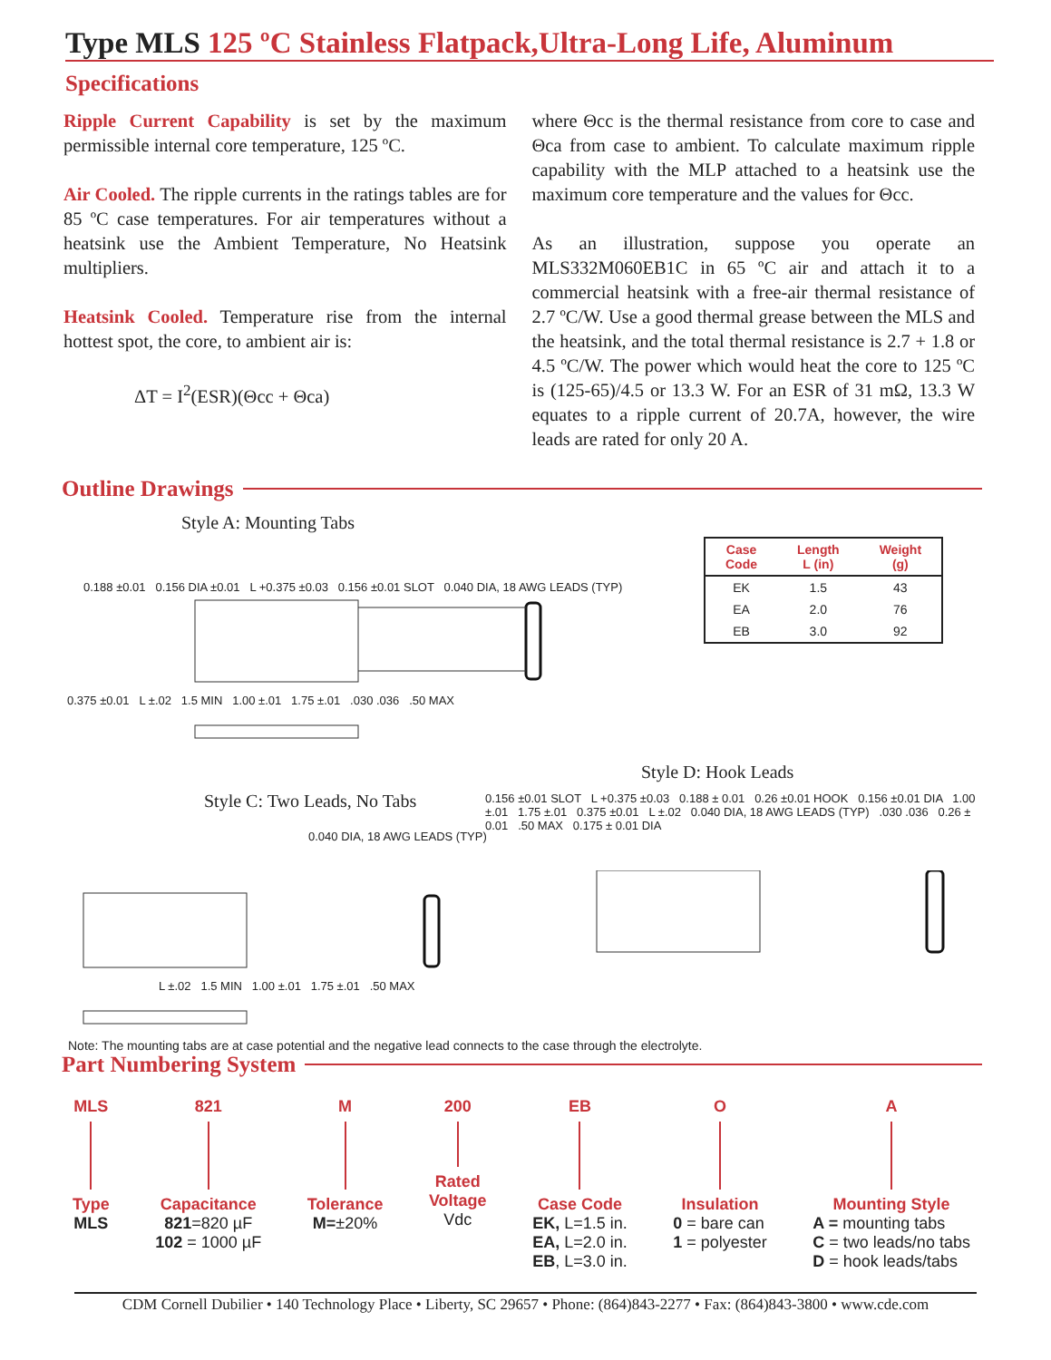Type MLS 125 ºC Stainless Flatpack,Ultra-Long Life, Aluminum
Specifications
Ripple Current Capability is set by the maximum permissible internal core temperature, 125 ºC.
Air Cooled. The ripple currents in the ratings tables are for 85 ºC case temperatures. For air temperatures without a heatsink use the Ambient Temperature, No Heatsink multipliers.
Heatsink Cooled. Temperature rise from the internal hottest spot, the core, to ambient air is:
ΔT = I<sup>2</sup>(ESR)(Θcc + Θca)
where Θcc is the thermal resistance from core to case and Θca from case to ambient. To calculate maximum ripple capability with the MLP attached to a heatsink use the maximum core temperature and the values for Θcc.
As an illustration, suppose you operate an MLS332M060EB1C in 65 ºC air and attach it to a commercial heatsink with a free-air thermal resistance of 2.7 ºC/W. Use a good thermal grease between the MLS and the heatsink, and the total thermal resistance is 2.7 + 1.8 or 4.5 ºC/W. The power which would heat the core to 125 ºC is (125-65)/4.5 or 13.3 W. For an ESR of 31 mΩ, 13.3 W equates to a ripple current of 20.7A, however, the wire leads are rated for only 20 A.
Outline Drawings
Style A: Mounting Tabs
0.188 ±0.01 0.156 DIA ±0.01 L +0.375 ±0.03 0.156 ±0.01 SLOT 0.040 DIA, 18 AWG LEADS (TYP)
0.375 ±0.01 L ±.02 1.5 MIN 1.00 ±.01 1.75 ±.01 .030 .036 .50 MAX
| Case Code | Length L (in) | Weight (g) |
| --- | --- | --- |
| EK | 1.5 | 43 |
| EA | 2.0 | 76 |
| EB | 3.0 | 92 |
Style D: Hook Leads
Style C: Two Leads, No Tabs
0.040 DIA, 18 AWG LEADS (TYP)
L ±.02 1.5 MIN 1.00 ±.01 1.75 ±.01 .50 MAX
0.156 ±0.01 SLOT L +0.375 ±0.03 0.188 ± 0.01 0.26 ±0.01 HOOK 0.156 ±0.01 DIA 1.00 ±.01 1.75 ±.01 0.375 ±0.01 L ±.02 0.040 DIA, 18 AWG LEADS (TYP) .030 .036 0.26 ± 0.01 .50 MAX 0.175 ± 0.01 DIA
Note: The mounting tabs are at case potential and the negative lead connects to the case through the electrolyte.
Part Numbering System
MLS
Type
MLS
821
Capacitance
821=820 µF
102 = 1000 µF
M
Tolerance
M=±20%
200
Rated
Voltage
Vdc
EB
Case Code
EK, L=1.5 in.
EA, L=2.0 in.
EB, L=3.0 in.
O
Insulation
0 = bare can
1 = polyester
A
Mounting Style
A = mounting tabs
C = two leads/no tabs
D = hook leads/tabs
CDM Cornell Dubilier • 140 Technology Place • Liberty, SC 29657 • Phone: (864)843-2277 • Fax: (864)843-3800 • www.cde.com